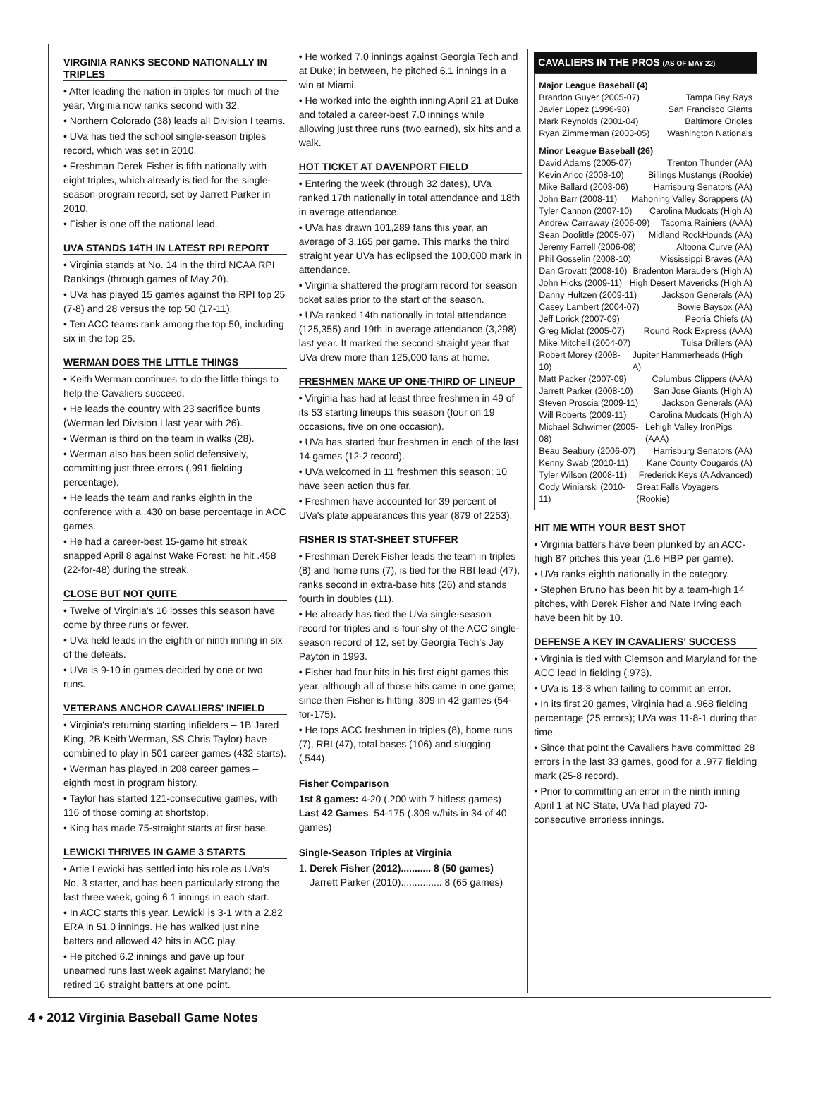VIRGINIA RANKS SECOND NATIONALLY IN TRIPLES
• After leading the nation in triples for much of the year, Virginia now ranks second with 32.
• Northern Colorado (38) leads all Division I teams.
• UVa has tied the school single-season triples record, which was set in 2010.
• Freshman Derek Fisher is fifth nationally with eight triples, which already is tied for the single-season program record, set by Jarrett Parker in 2010.
• Fisher is one off the national lead.
UVA STANDS 14TH IN LATEST RPI REPORT
• Virginia stands at No. 14 in the third NCAA RPI Rankings (through games of May 20).
• UVa has played 15 games against the RPI top 25 (7-8) and 28 versus the top 50 (17-11).
• Ten ACC teams rank among the top 50, including six in the top 25.
WERMAN DOES THE LITTLE THINGS
• Keith Werman continues to do the little things to help the Cavaliers succeed.
• He leads the country with 23 sacrifice bunts (Werman led Division I last year with 26).
• Werman is third on the team in walks (28).
• Werman also has been solid defensively, committing just three errors (.991 fielding percentage).
• He leads the team and ranks eighth in the conference with a .430 on base percentage in ACC games.
• He had a career-best 15-game hit streak snapped April 8 against Wake Forest; he hit .458 (22-for-48) during the streak.
CLOSE BUT NOT QUITE
• Twelve of Virginia's 16 losses this season have come by three runs or fewer.
• UVa held leads in the eighth or ninth inning in six of the defeats.
• UVa is 9-10 in games decided by one or two runs.
VETERANS ANCHOR CAVALIERS' INFIELD
• Virginia's returning starting infielders – 1B Jared King, 2B Keith Werman, SS Chris Taylor) have combined to play in 501 career games (432 starts).
• Werman has played in 208 career games – eighth most in program history.
• Taylor has started 121-consecutive games, with 116 of those coming at shortstop.
• King has made 75-straight starts at first base.
LEWICKI THRIVES IN GAME 3 STARTS
• Artie Lewicki has settled into his role as UVa's No. 3 starter, and has been particularly strong the last three week, going 6.1 innings in each start.
• In ACC starts this year, Lewicki is 3-1 with a 2.82 ERA in 51.0 innings. He has walked just nine batters and allowed 42 hits in ACC play.
• He pitched 6.2 innings and gave up four unearned runs last week against Maryland; he retired 16 straight batters at one point.
• He worked 7.0 innings against Georgia Tech and at Duke; in between, he pitched 6.1 innings in a win at Miami.
• He worked into the eighth inning April 21 at Duke and totaled a career-best 7.0 innings while allowing just three runs (two earned), six hits and a walk.
HOT TICKET AT DAVENPORT FIELD
• Entering the week (through 32 dates), UVa ranked 17th nationally in total attendance and 18th in average attendance.
• UVa has drawn 101,289 fans this year, an average of 3,165 per game. This marks the third straight year UVa has eclipsed the 100,000 mark in attendance.
• Virginia shattered the program record for season ticket sales prior to the start of the season.
• UVa ranked 14th nationally in total attendance (125,355) and 19th in average attendance (3,298) last year. It marked the second straight year that UVa drew more than 125,000 fans at home.
FRESHMEN MAKE UP ONE-THIRD OF LINEUP
• Virginia has had at least three freshmen in 49 of its 53 starting lineups this season (four on 19 occasions, five on one occasion).
• UVa has started four freshmen in each of the last 14 games (12-2 record).
• UVa welcomed in 11 freshmen this season; 10 have seen action thus far.
• Freshmen have accounted for 39 percent of UVa's plate appearances this year (879 of 2253).
FISHER IS STAT-SHEET STUFFER
• Freshman Derek Fisher leads the team in triples (8) and home runs (7), is tied for the RBI lead (47), ranks second in extra-base hits (26) and stands fourth in doubles (11).
• He already has tied the UVa single-season record for triples and is four shy of the ACC single-season record of 12, set by Georgia Tech's Jay Payton in 1993.
• Fisher had four hits in his first eight games this year, although all of those hits came in one game; since then Fisher is hitting .309 in 42 games (54-for-175).
• He tops ACC freshmen in triples (8), home runs (7), RBI (47), total bases (106) and slugging (.544).
Fisher Comparison
1st 8 games: 4-20 (.200 with 7 hitless games)
Last 42 Games: 54-175 (.309 w/hits in 34 of 40 games)
Single-Season Triples at Virginia
1. Derek Fisher (2012)........... 8 (50 games)
Jarrett Parker (2010)............... 8 (65 games)
CAVALIERS IN THE PROS (AS OF MAY 22)
Major League Baseball (4)
Brandon Guyer (2005-07) Tampa Bay Rays
Javier Lopez (1996-98) San Francisco Giants
Mark Reynolds (2001-04) Baltimore Orioles
Ryan Zimmerman (2003-05) Washington Nationals
Minor League Baseball (26)
David Adams (2005-07) Trenton Thunder (AA)
Kevin Arico (2008-10) Billings Mustangs (Rookie)
Mike Ballard (2003-06) Harrisburg Senators (AA)
John Barr (2008-11) Mahoning Valley Scrappers (A)
Tyler Cannon (2007-10) Carolina Mudcats (High A)
Andrew Carraway (2006-09) Tacoma Rainiers (AAA)
Sean Doolittle (2005-07) Midland RockHounds (AA)
Jeremy Farrell (2006-08) Altoona Curve (AA)
Phil Gosselin (2008-10) Mississippi Braves (AA)
Dan Grovatt (2008-10) Bradenton Marauders (High A)
John Hicks (2009-11) High Desert Mavericks (High A)
Danny Hultzen (2009-11) Jackson Generals (AA)
Casey Lambert (2004-07) Bowie Baysox (AA)
Jeff Lorick (2007-09) Peoria Chiefs (A)
Greg Miclat (2005-07) Round Rock Express (AAA)
Mike Mitchell (2004-07) Tulsa Drillers (AA)
Robert Morey (2008-10) Jupiter Hammerheads (High A)
Matt Packer (2007-09) Columbus Clippers (AAA)
Jarrett Parker (2008-10) San Jose Giants (High A)
Steven Proscia (2009-11) Jackson Generals (AA)
Will Roberts (2009-11) Carolina Mudcats (High A)
Michael Schwimer (2005-08) Lehigh Valley IronPigs (AAA)
Beau Seabury (2006-07) Harrisburg Senators (AA)
Kenny Swab (2010-11) Kane County Cougards (A)
Tyler Wilson (2008-11) Frederick Keys (A Advanced)
Cody Winiarski (2010-11) Great Falls Voyagers (Rookie)
HIT ME WITH YOUR BEST SHOT
• Virginia batters have been plunked by an ACC-high 87 pitches this year (1.6 HBP per game).
• UVa ranks eighth nationally in the category.
• Stephen Bruno has been hit by a team-high 14 pitches, with Derek Fisher and Nate Irving each have been hit by 10.
DEFENSE A KEY IN CAVALIERS' SUCCESS
• Virginia is tied with Clemson and Maryland for the ACC lead in fielding (.973).
• UVa is 18-3 when failing to commit an error.
• In its first 20 games, Virginia had a .968 fielding percentage (25 errors); UVa was 11-8-1 during that time.
• Since that point the Cavaliers have committed 28 errors in the last 33 games, good for a .977 fielding mark (25-8 record).
• Prior to committing an error in the ninth inning April 1 at NC State, UVa had played 70-consecutive errorless innings.
4 • 2012 Virginia Baseball Game Notes